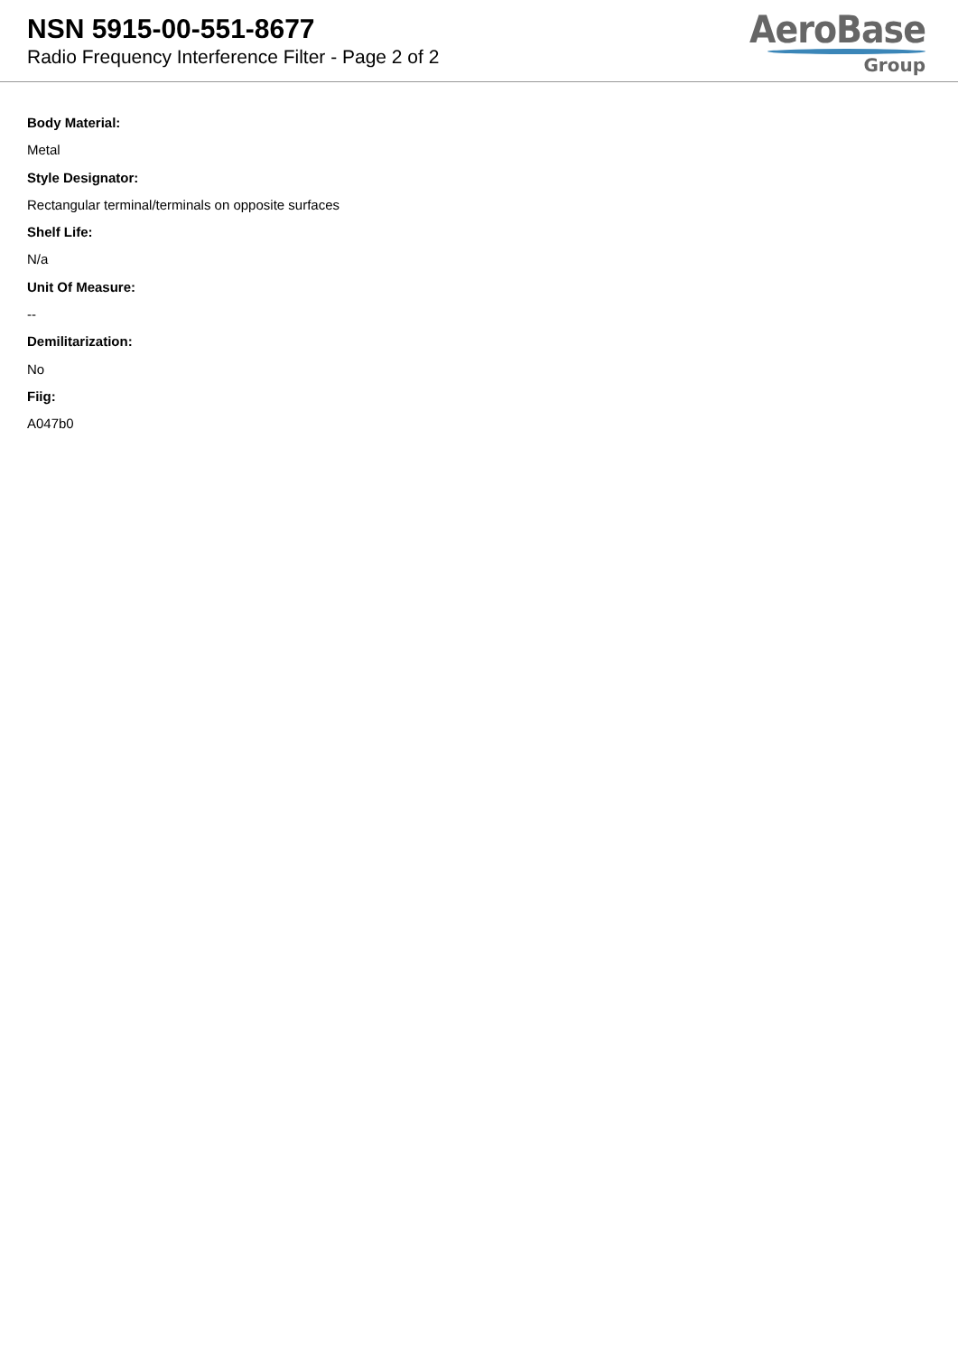NSN 5915-00-551-8677
Radio Frequency Interference Filter - Page 2 of 2
AeroBase
Group
Body Material:
Metal
Style Designator:
Rectangular terminal/terminals on opposite surfaces
Shelf Life:
N/a
Unit Of Measure:
--
Demilitarization:
No
Fiig:
A047b0